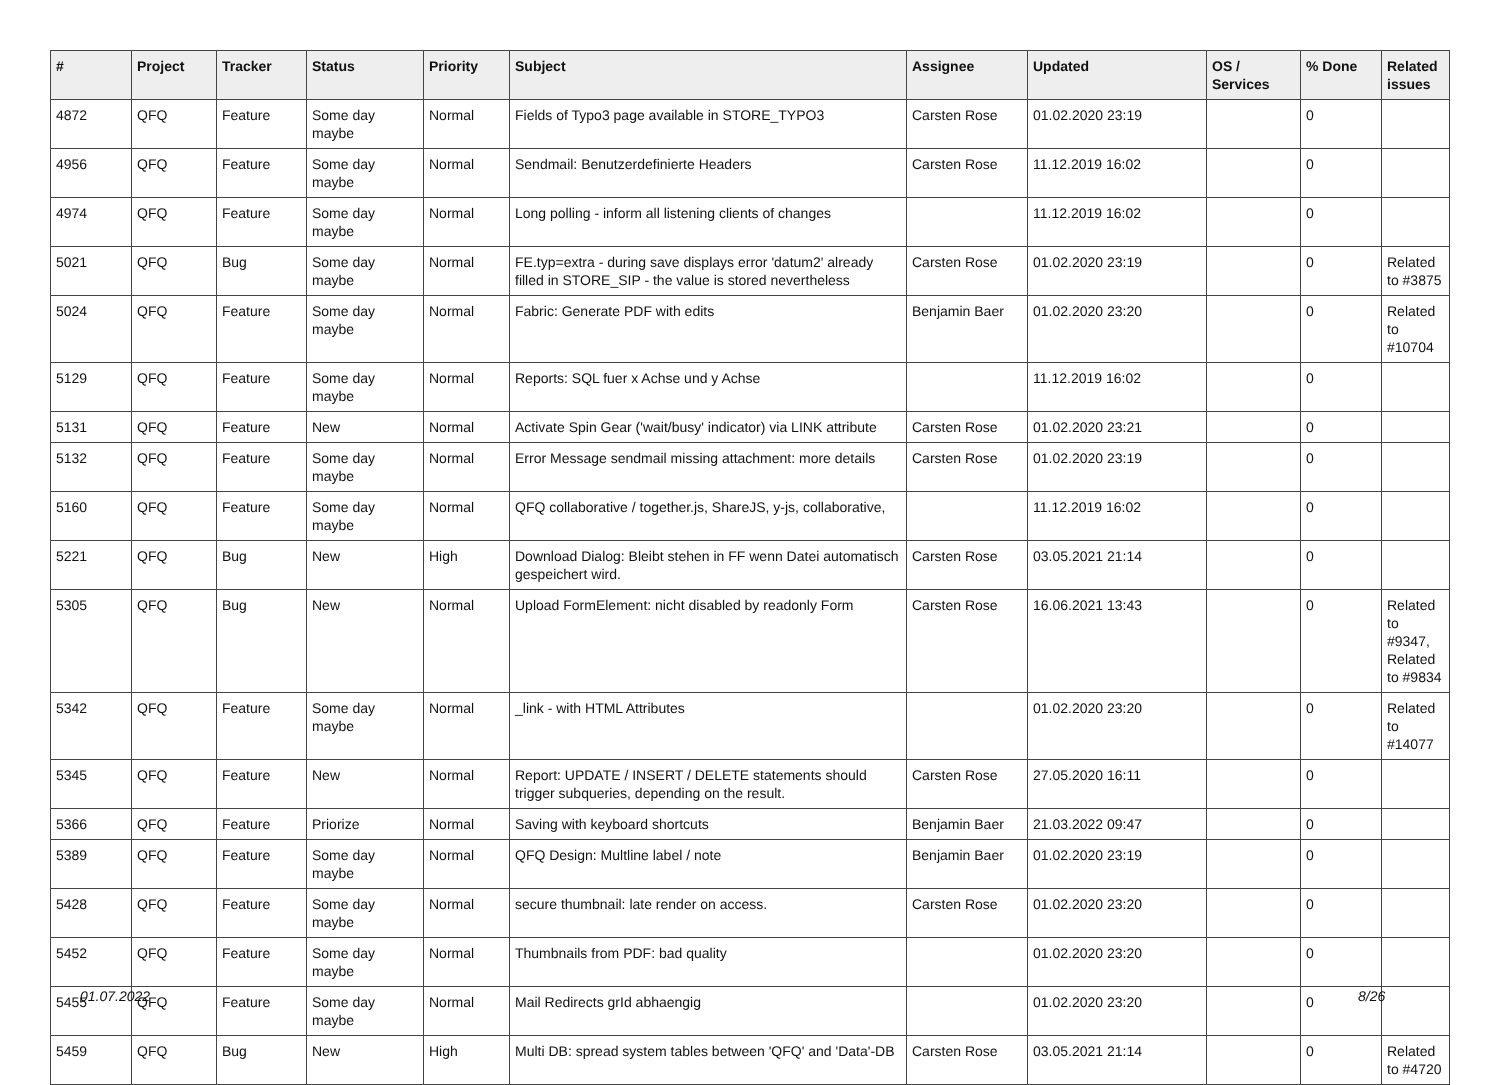| # | Project | Tracker | Status | Priority | Subject | Assignee | Updated | OS / Services | % Done | Related issues |
| --- | --- | --- | --- | --- | --- | --- | --- | --- | --- | --- |
| 4872 | QFQ | Feature | Some day maybe | Normal | Fields of Typo3 page available in STORE_TYPO3 | Carsten Rose | 01.02.2020 23:19 | | 0 | |
| 4956 | QFQ | Feature | Some day maybe | Normal | Sendmail: Benutzerdefinierte Headers | Carsten Rose | 11.12.2019 16:02 | | 0 | |
| 4974 | QFQ | Feature | Some day maybe | Normal | Long polling - inform all listening clients of changes | | 11.12.2019 16:02 | | 0 | |
| 5021 | QFQ | Bug | Some day maybe | Normal | FE.typ=extra - during save displays error 'datum2' already filled in STORE_SIP - the value is stored nevertheless | Carsten Rose | 01.02.2020 23:19 | | 0 | Related to #3875 |
| 5024 | QFQ | Feature | Some day maybe | Normal | Fabric: Generate PDF with edits | Benjamin Baer | 01.02.2020 23:20 | | 0 | Related to #10704 |
| 5129 | QFQ | Feature | Some day maybe | Normal | Reports: SQL fuer x Achse und y Achse | | 11.12.2019 16:02 | | 0 | |
| 5131 | QFQ | Feature | New | Normal | Activate Spin Gear ('wait/busy' indicator) via LINK attribute | Carsten Rose | 01.02.2020 23:21 | | 0 | |
| 5132 | QFQ | Feature | Some day maybe | Normal | Error Message sendmail missing attachment: more details | Carsten Rose | 01.02.2020 23:19 | | 0 | |
| 5160 | QFQ | Feature | Some day maybe | Normal | QFQ collaborative / together.js, ShareJS, y-js, collaborative, | | 11.12.2019 16:02 | | 0 | |
| 5221 | QFQ | Bug | New | High | Download Dialog: Bleibt stehen in FF wenn Datei automatisch gespeichert wird. | Carsten Rose | 03.05.2021 21:14 | | 0 | |
| 5305 | QFQ | Bug | New | Normal | Upload FormElement: nicht disabled by readonly Form | Carsten Rose | 16.06.2021 13:43 | | 0 | Related to #9347, Related to #9834 |
| 5342 | QFQ | Feature | Some day maybe | Normal | _link - with HTML Attributes | | 01.02.2020 23:20 | | 0 | Related to #14077 |
| 5345 | QFQ | Feature | New | Normal | Report: UPDATE / INSERT / DELETE statements should trigger subqueries, depending on the result. | Carsten Rose | 27.05.2020 16:11 | | 0 | |
| 5366 | QFQ | Feature | Priorize | Normal | Saving with keyboard shortcuts | Benjamin Baer | 21.03.2022 09:47 | | 0 | |
| 5389 | QFQ | Feature | Some day maybe | Normal | QFQ Design: Multline label / note | Benjamin Baer | 01.02.2020 23:19 | | 0 | |
| 5428 | QFQ | Feature | Some day maybe | Normal | secure thumbnail: late render on access. | Carsten Rose | 01.02.2020 23:20 | | 0 | |
| 5452 | QFQ | Feature | Some day maybe | Normal | Thumbnails from PDF: bad quality | | 01.02.2020 23:20 | | 0 | |
| 5455 | QFQ | Feature | Some day maybe | Normal | Mail Redirects grId abhaengig | | 01.02.2020 23:20 | | 0 | |
| 5459 | QFQ | Bug | New | High | Multi DB: spread system tables between 'QFQ' and 'Data'-DB | Carsten Rose | 03.05.2021 21:14 | | 0 | Related to #4720 |
01.07.2022 8/26